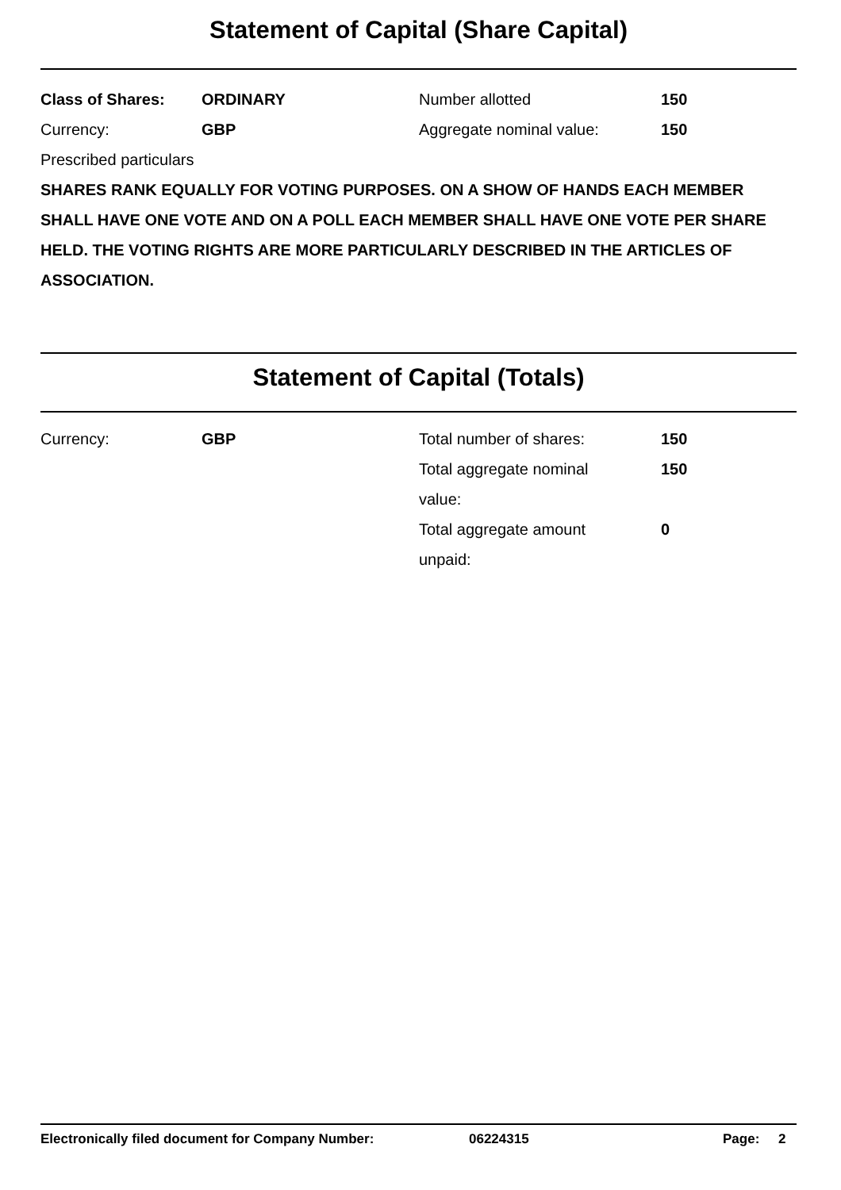Statement of Capital (Share Capital)
Class of Shares: ORDINARY Number allotted 150
Currency: GBP Aggregate nominal value: 150
Prescribed particulars
SHARES RANK EQUALLY FOR VOTING PURPOSES. ON A SHOW OF HANDS EACH MEMBER SHALL HAVE ONE VOTE AND ON A POLL EACH MEMBER SHALL HAVE ONE VOTE PER SHARE HELD. THE VOTING RIGHTS ARE MORE PARTICULARLY DESCRIBED IN THE ARTICLES OF ASSOCIATION.
Statement of Capital (Totals)
Currency: GBP Total number of shares: 150
Total aggregate nominal
value:
150
Total aggregate amount
unpaid:
0
Electronically filed document for Company Number: 06224315 Page: 2